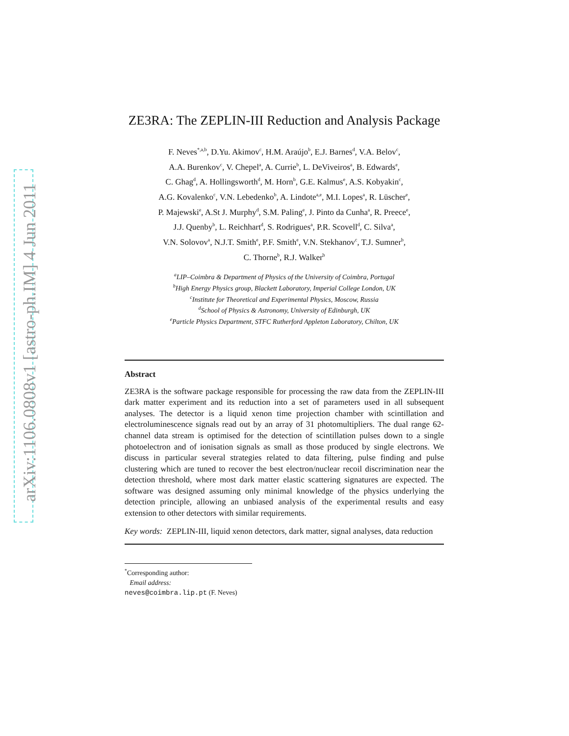arXiv:1106.0808v1 [astro-ph.IM] 4 Jun 2011
ZE3RA: The ZEPLIN-III Reduction and Analysis Package
F. Neves<sup>*,a,b</sup>, D.Yu. Akimov<sup>c</sup>, H.M. Araújo<sup>b</sup>, E.J. Barnes<sup>d</sup>, V.A. Belov<sup>c</sup>,
A.A. Burenkov<sup>c</sup>, V. Chepel<sup>a</sup>, A. Currie<sup>b</sup>, L. DeViveiros<sup>a</sup>, B. Edwards<sup>e</sup>,
C. Ghag<sup>d</sup>, A. Hollingsworth<sup>d</sup>, M. Horn<sup>b</sup>, G.E. Kalmus<sup>e</sup>, A.S. Kobyakin<sup>c</sup>,
A.G. Kovalenko<sup>c</sup>, V.N. Lebedenko<sup>b</sup>, A. Lindote<sup>a,e</sup>, M.I. Lopes<sup>a</sup>, R. Lüscher<sup>e</sup>,
P. Majewski<sup>e</sup>, A.St J. Murphy<sup>d</sup>, S.M. Paling<sup>e</sup>, J. Pinto da Cunha<sup>a</sup>, R. Preece<sup>e</sup>,
J.J. Quenby<sup>b</sup>, L. Reichhart<sup>d</sup>, S. Rodrigues<sup>a</sup>, P.R. Scovell<sup>d</sup>, C. Silva<sup>a</sup>,
V.N. Solovov<sup>a</sup>, N.J.T. Smith<sup>e</sup>, P.F. Smith<sup>e</sup>, V.N. Stekhanov<sup>c</sup>, T.J. Sumner<sup>b</sup>,
C. Thorne<sup>b</sup>, R.J. Walker<sup>b</sup>
<sup>a</sup> LIP–Coimbra & Department of Physics of the University of Coimbra, Portugal
<sup>b</sup> High Energy Physics group, Blackett Laboratory, Imperial College London, UK
<sup>c</sup> Institute for Theoretical and Experimental Physics, Moscow, Russia
<sup>d</sup> School of Physics & Astronomy, University of Edinburgh, UK
<sup>e</sup> Particle Physics Department, STFC Rutherford Appleton Laboratory, Chilton, UK
Abstract
ZE3RA is the software package responsible for processing the raw data from the ZEPLIN-III dark matter experiment and its reduction into a set of parameters used in all subsequent analyses. The detector is a liquid xenon time projection chamber with scintillation and electroluminescence signals read out by an array of 31 photomultipliers. The dual range 62-channel data stream is optimised for the detection of scintillation pulses down to a single photoelectron and of ionisation signals as small as those produced by single electrons. We discuss in particular several strategies related to data filtering, pulse finding and pulse clustering which are tuned to recover the best electron/nuclear recoil discrimination near the detection threshold, where most dark matter elastic scattering signatures are expected. The software was designed assuming only minimal knowledge of the physics underlying the detection principle, allowing an unbiased analysis of the experimental results and easy extension to other detectors with similar requirements.
Key words: ZEPLIN-III, liquid xenon detectors, dark matter, signal analyses, data reduction
<sup>*</sup> Corresponding author:
Email address: neves@coimbra.lip.pt (F. Neves)